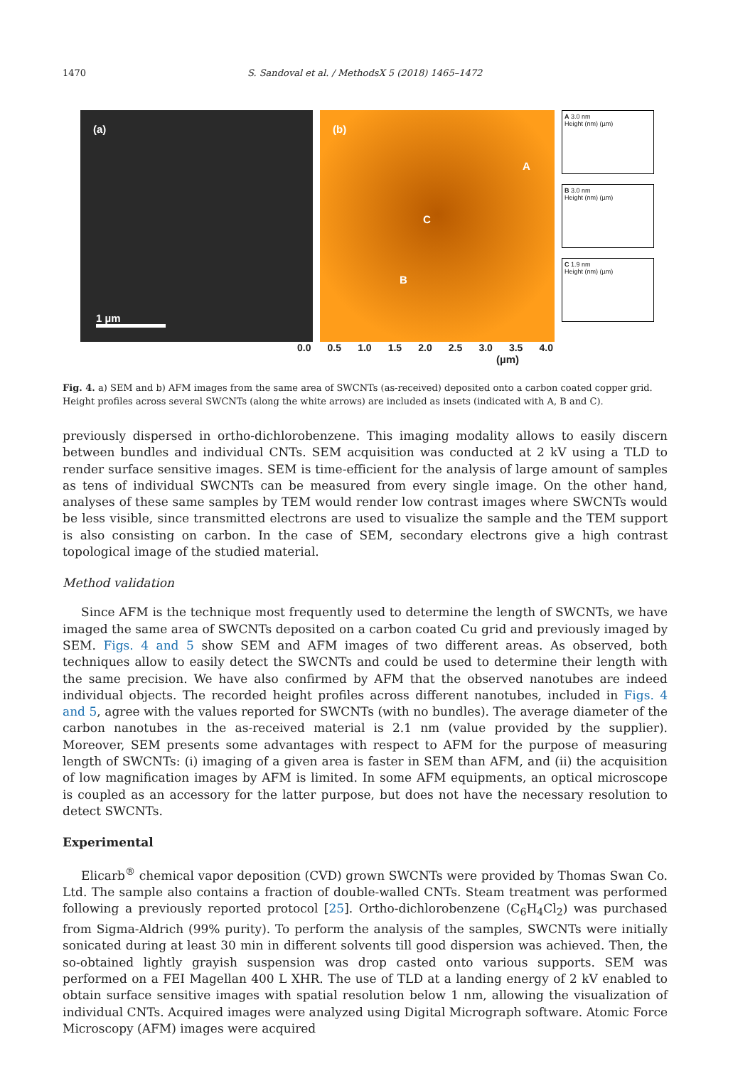1470 S. Sandoval et al. / MethodsX 5 (2018) 1465–1472
(a)
1 µm
(b)
A
C
B
A 3.0 nm
Height (nm) (µm)
B 3.0 nm
Height (nm) (µm)
C 1.9 nm
Height (nm) (µm)
0.0 0.5 1.0 1.5 2.0 2.5 3.0 3.5 4.0
(µm)
Fig. 4. a) SEM and b) AFM images from the same area of SWCNTs (as-received) deposited onto a carbon coated copper grid. Height profiles across several SWCNTs (along the white arrows) are included as insets (indicated with A, B and C).
previously dispersed in ortho-dichlorobenzene. This imaging modality allows to easily discern between bundles and individual CNTs. SEM acquisition was conducted at 2 kV using a TLD to render surface sensitive images. SEM is time-efficient for the analysis of large amount of samples as tens of individual SWCNTs can be measured from every single image. On the other hand, analyses of these same samples by TEM would render low contrast images where SWCNTs would be less visible, since transmitted electrons are used to visualize the sample and the TEM support is also consisting on carbon. In the case of SEM, secondary electrons give a high contrast topological image of the studied material.
Method validation
Since AFM is the technique most frequently used to determine the length of SWCNTs, we have imaged the same area of SWCNTs deposited on a carbon coated Cu grid and previously imaged by SEM. Figs. 4 and 5 show SEM and AFM images of two different areas. As observed, both techniques allow to easily detect the SWCNTs and could be used to determine their length with the same precision. We have also confirmed by AFM that the observed nanotubes are indeed individual objects. The recorded height profiles across different nanotubes, included in Figs. 4 and 5, agree with the values reported for SWCNTs (with no bundles). The average diameter of the carbon nanotubes in the as-received material is 2.1 nm (value provided by the supplier). Moreover, SEM presents some advantages with respect to AFM for the purpose of measuring length of SWCNTs: (i) imaging of a given area is faster in SEM than AFM, and (ii) the acquisition of low magnification images by AFM is limited. In some AFM equipments, an optical microscope is coupled as an accessory for the latter purpose, but does not have the necessary resolution to detect SWCNTs.
Experimental
Elicarb<sup>®</sup> chemical vapor deposition (CVD) grown SWCNTs were provided by Thomas Swan Co. Ltd. The sample also contains a fraction of double-walled CNTs. Steam treatment was performed following a previously reported protocol [25]. Ortho-dichlorobenzene (C<sub>6</sub>H<sub>4</sub>Cl<sub>2</sub>) was purchased from Sigma-Aldrich (99% purity). To perform the analysis of the samples, SWCNTs were initially sonicated during at least 30 min in different solvents till good dispersion was achieved. Then, the so-obtained lightly grayish suspension was drop casted onto various supports. SEM was performed on a FEI Magellan 400 L XHR. The use of TLD at a landing energy of 2 kV enabled to obtain surface sensitive images with spatial resolution below 1 nm, allowing the visualization of individual CNTs. Acquired images were analyzed using Digital Micrograph software. Atomic Force Microscopy (AFM) images were acquired